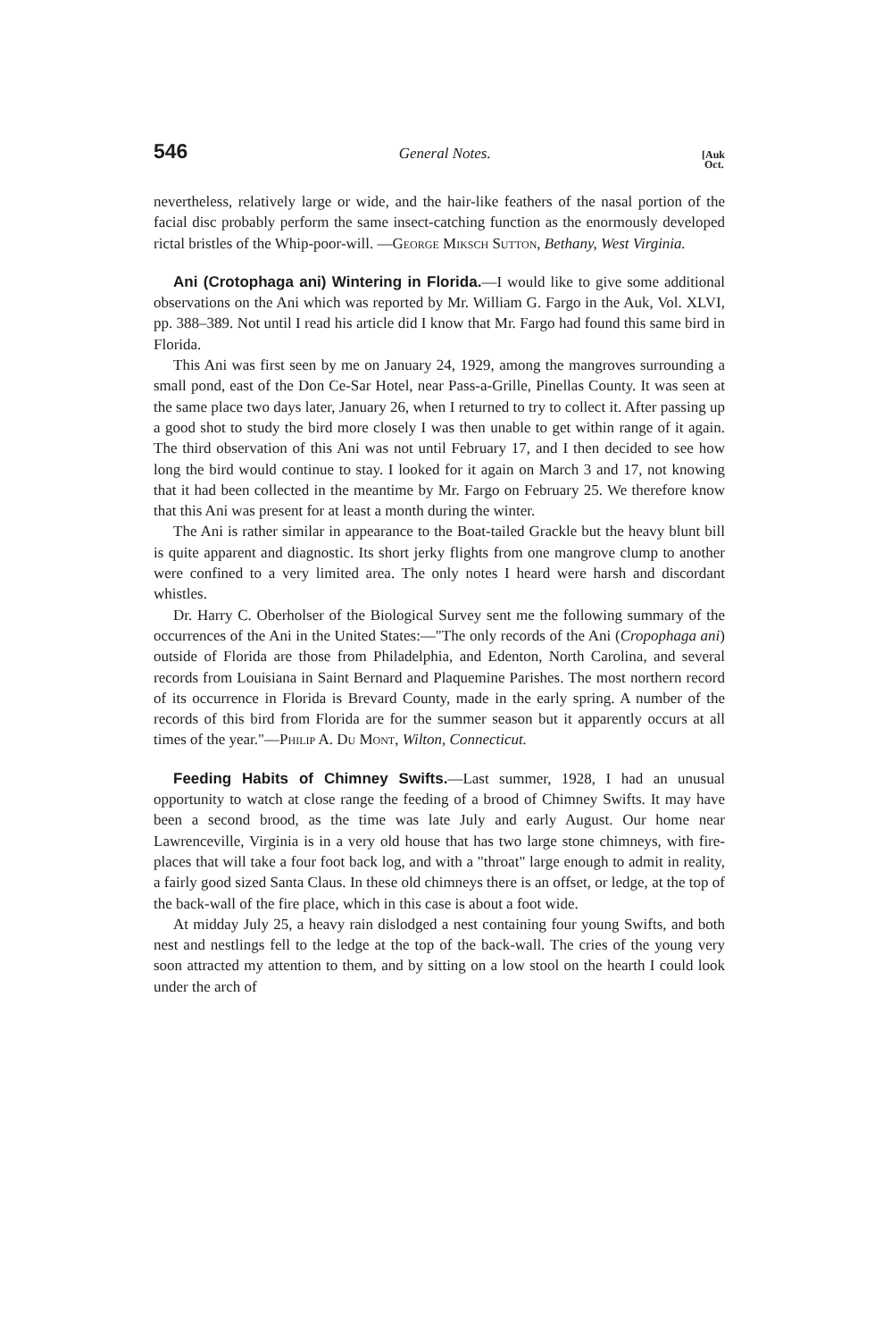546 General Notes. [Auk
Oct.
nevertheless, relatively large or wide, and the hair-like feathers of the nasal portion of the facial disc probably perform the same insect-catching function as the enormously developed rictal bristles of the Whip-poor-will. —George Miksch Sutton, Bethany, West Virginia.
Ani (Crotophaga ani) Wintering in Florida.—I would like to give some additional observations on the Ani which was reported by Mr. William G. Fargo in the Auk, Vol. XLVI, pp. 388–389. Not until I read his article did I know that Mr. Fargo had found this same bird in Florida.
This Ani was first seen by me on January 24, 1929, among the mangroves surrounding a small pond, east of the Don Ce-Sar Hotel, near Pass-a-Grille, Pinellas County. It was seen at the same place two days later, January 26, when I returned to try to collect it. After passing up a good shot to study the bird more closely I was then unable to get within range of it again. The third observation of this Ani was not until February 17, and I then decided to see how long the bird would continue to stay. I looked for it again on March 3 and 17, not knowing that it had been collected in the meantime by Mr. Fargo on February 25. We therefore know that this Ani was present for at least a month during the winter.
The Ani is rather similar in appearance to the Boat-tailed Grackle but the heavy blunt bill is quite apparent and diagnostic. Its short jerky flights from one mangrove clump to another were confined to a very limited area. The only notes I heard were harsh and discordant whistles.
Dr. Harry C. Oberholser of the Biological Survey sent me the following summary of the occurrences of the Ani in the United States:—"The only records of the Ani (Cropophaga ani) outside of Florida are those from Philadelphia, and Edenton, North Carolina, and several records from Louisiana in Saint Bernard and Plaquemine Parishes. The most northern record of its occurrence in Florida is Brevard County, made in the early spring. A number of the records of this bird from Florida are for the summer season but it apparently occurs at all times of the year."—Philip A. Du Mont, Wilton, Connecticut.
Feeding Habits of Chimney Swifts.—Last summer, 1928, I had an unusual opportunity to watch at close range the feeding of a brood of Chimney Swifts. It may have been a second brood, as the time was late July and early August. Our home near Lawrenceville, Virginia is in a very old house that has two large stone chimneys, with fire-places that will take a four foot back log, and with a "throat" large enough to admit in reality, a fairly good sized Santa Claus. In these old chimneys there is an offset, or ledge, at the top of the back-wall of the fire place, which in this case is about a foot wide.
At midday July 25, a heavy rain dislodged a nest containing four young Swifts, and both nest and nestlings fell to the ledge at the top of the back-wall. The cries of the young very soon attracted my attention to them, and by sitting on a low stool on the hearth I could look under the arch of